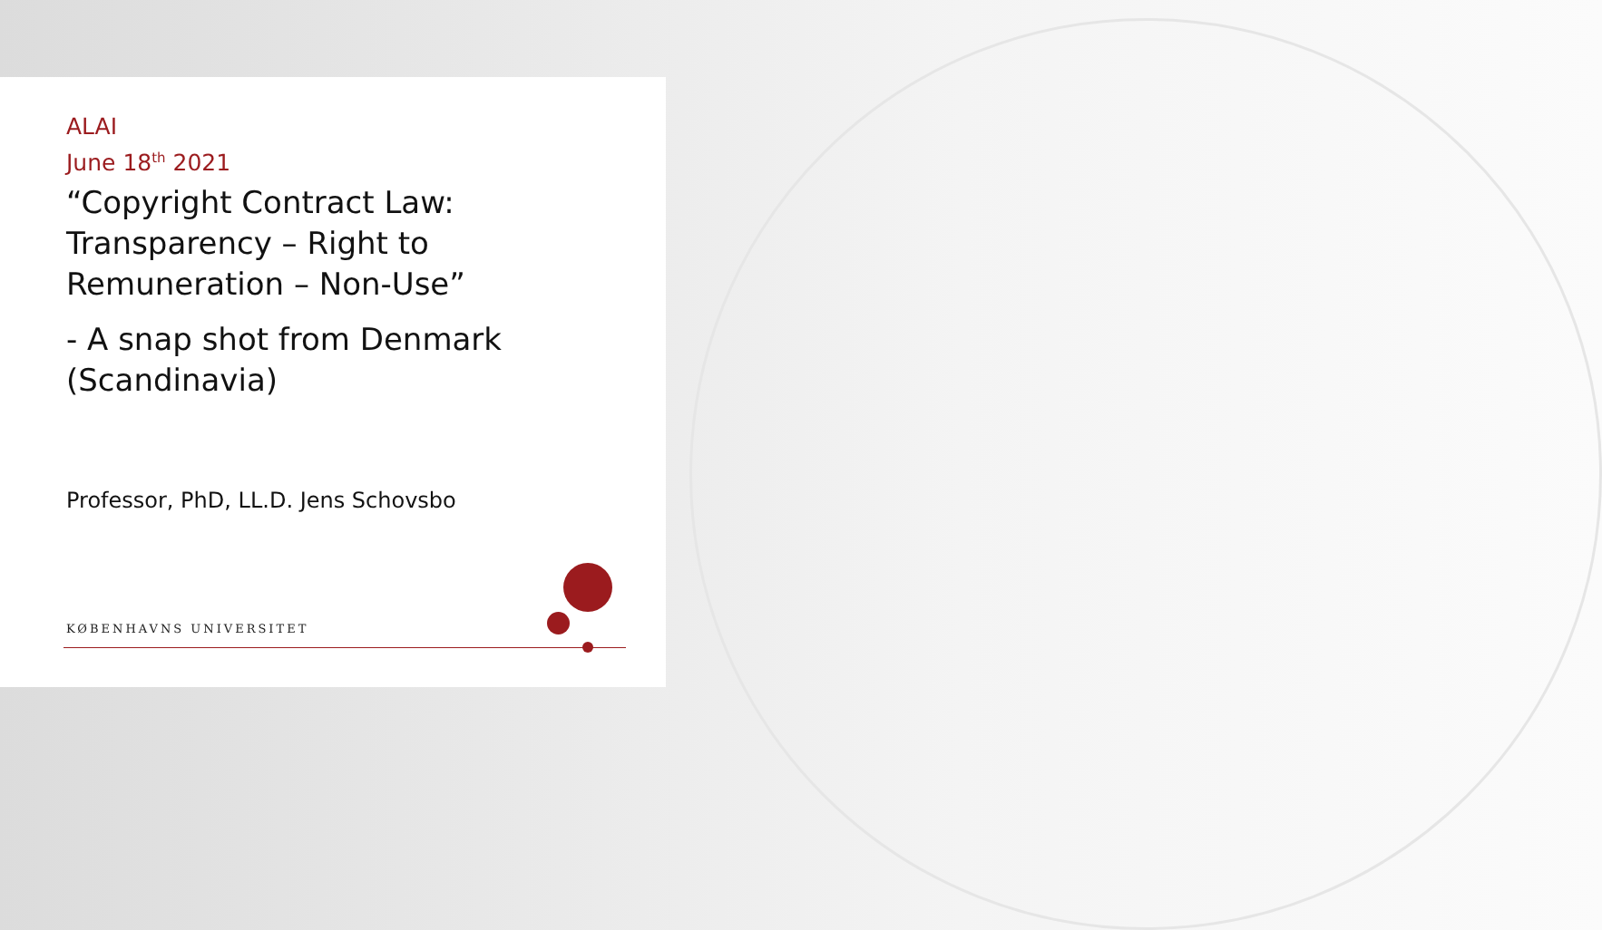ALAI
June 18<sup>th</sup> 2021
“Copyright Contract Law:
Transparency – Right to
Remuneration – Non-Use”
- A snap shot from Denmark
(Scandinavia)
Professor, PhD, LL.D. Jens Schovsbo
KØBENHAVNS UNIVERSITET